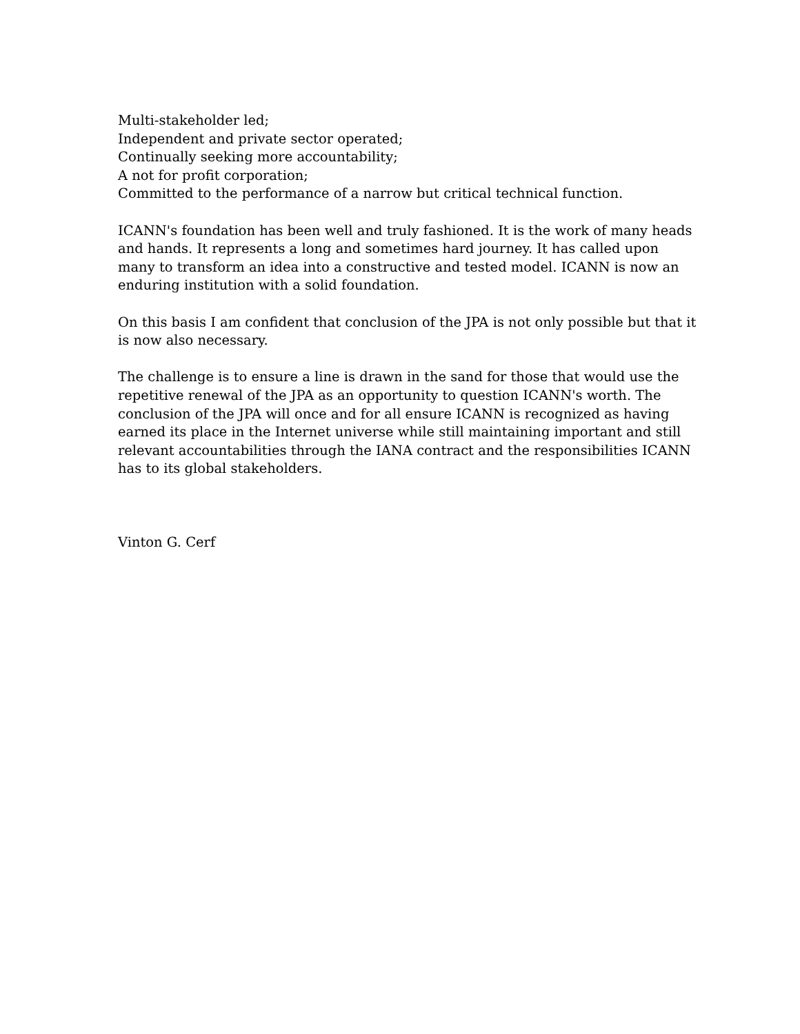Multi-stakeholder led;
Independent and private sector operated;
Continually seeking more accountability;
A not for profit corporation;
Committed to the performance of a narrow but critical technical function.
ICANN's foundation has been well and truly fashioned. It is the work of many heads and hands. It represents a long and sometimes hard journey. It has called upon many to transform an idea into a constructive and tested model. ICANN is now an enduring institution with a solid foundation.
On this basis I am confident that conclusion of the JPA is not only possible but that it is now also necessary.
The challenge is to ensure a line is drawn in the sand for those that would use the repetitive renewal of the JPA as an opportunity to question ICANN's worth. The conclusion of the JPA will once and for all ensure ICANN is recognized as having earned its place in the Internet universe while still maintaining important and still relevant accountabilities through the IANA contract and the responsibilities ICANN has to its global stakeholders.
Vinton G. Cerf